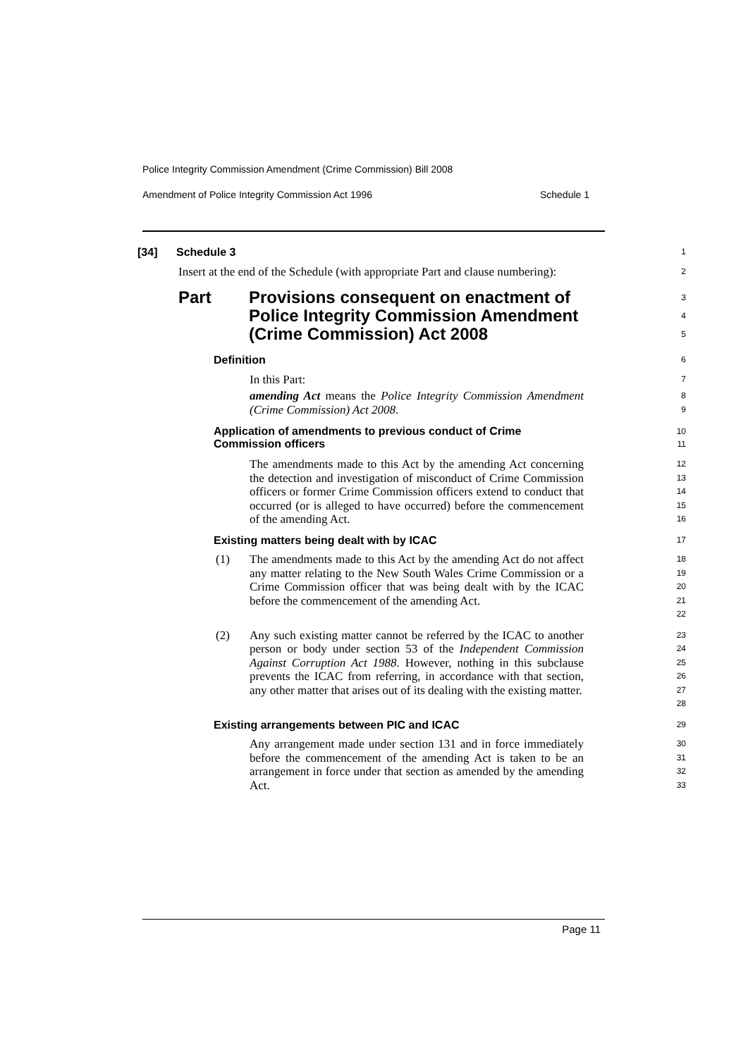Police Integrity Commission Amendment (Crime Commission) Bill 2008
Amendment of Police Integrity Commission Act 1996 Schedule 1
[34] Schedule 3
1
Insert at the end of the Schedule (with appropriate Part and clause numbering):
2
Part Provisions consequent on enactment of
Police Integrity Commission Amendment
(Crime Commission) Act 2008
3
4
5
Definition
6
In this Part:
7
amending Act means the Police Integrity Commission Amendment (Crime Commission) Act 2008.
8
9
Application of amendments to previous conduct of Crime
Commission officers
10
11
The amendments made to this Act by the amending Act concerning the detection and investigation of misconduct of Crime Commission officers or former Crime Commission officers extend to conduct that occurred (or is alleged to have occurred) before the commencement of the amending Act.
12
13
14
15
16
Existing matters being dealt with by ICAC
17
(1) The amendments made to this Act by the amending Act do not affect any matter relating to the New South Wales Crime Commission or a Crime Commission officer that was being dealt with by the ICAC before the commencement of the amending Act.
18
19
20
21
22
(2) Any such existing matter cannot be referred by the ICAC to another person or body under section 53 of the Independent Commission Against Corruption Act 1988. However, nothing in this subclause prevents the ICAC from referring, in accordance with that section, any other matter that arises out of its dealing with the existing matter.
23
24
25
26
27
28
Existing arrangements between PIC and ICAC
29
Any arrangement made under section 131 and in force immediately before the commencement of the amending Act is taken to be an arrangement in force under that section as amended by the amending Act.
30
31
32
33
Page 11